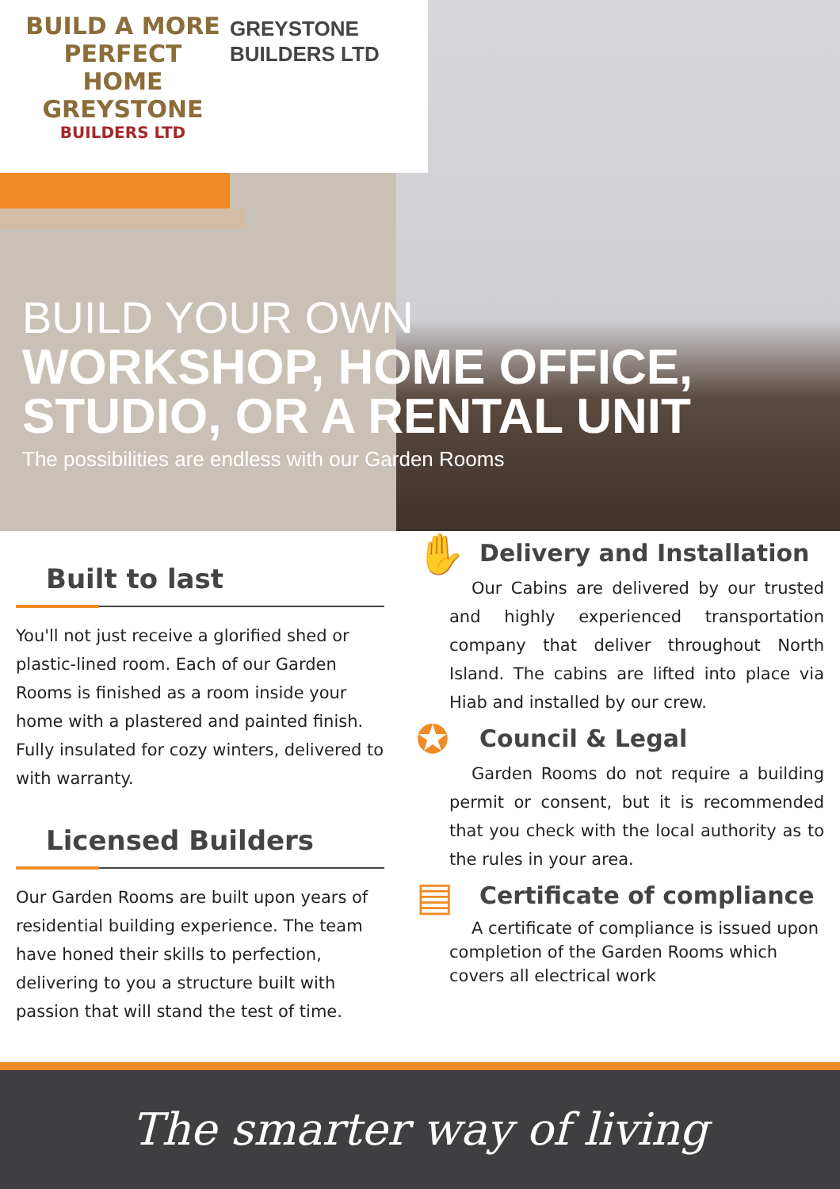BUILD A MORE PERFECT HOME
GREYSTONE
BUILDERS LTD
GREYSTONE
BUILDERS LTD
BUILD YOUR OWN
WORKSHOP, HOME OFFICE,
STUDIO, OR A RENTAL UNIT
The possibilities are endless with our Garden Rooms
Built to last
You'll not just receive a glorified shed or plastic-lined room. Each of our Garden Rooms is finished as a room inside your home with a plastered and painted finish. Fully insulated for cozy winters, delivered to with warranty.
Licensed Builders
Our Garden Rooms are built upon years of residential building experience. The team have honed their skills to perfection, delivering to you a structure built with passion that will stand the test of time.
✋
Delivery and Installation
Our Cabins are delivered by our trusted and highly experienced transportation company that deliver throughout North Island. The cabins are lifted into place via Hiab and installed by our crew.
✪
Council & Legal
Garden Rooms do not require a building permit or consent, but it is recommended that you check with the local authority as to the rules in your area.
▤
Certificate of compliance
A certificate of compliance is issued upon completion of the Garden Rooms which covers all electrical work
The smarter way of living